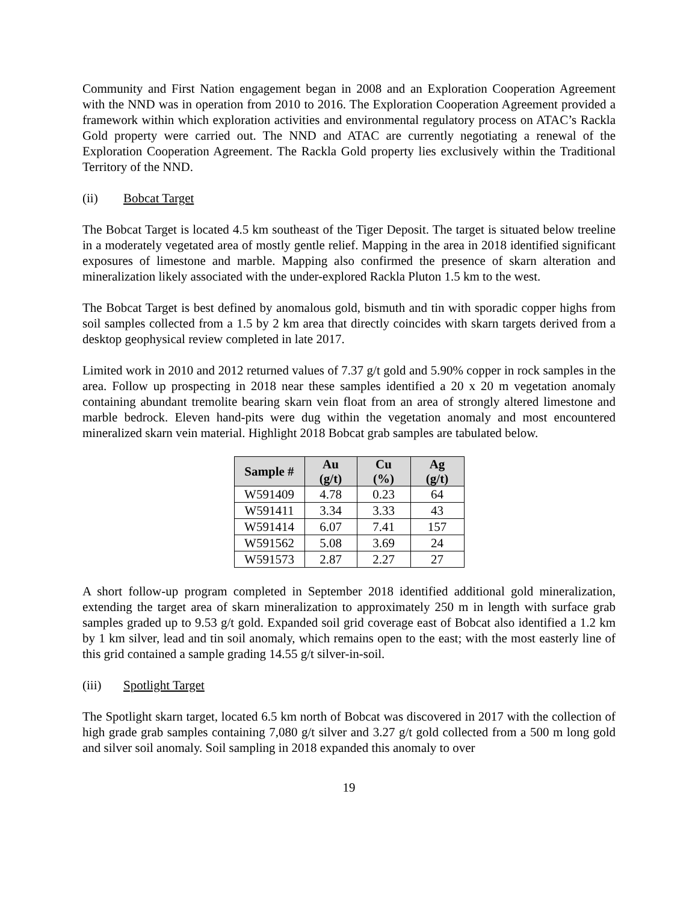Community and First Nation engagement began in 2008 and an Exploration Cooperation Agreement with the NND was in operation from 2010 to 2016. The Exploration Cooperation Agreement provided a framework within which exploration activities and environmental regulatory process on ATAC’s Rackla Gold property were carried out. The NND and ATAC are currently negotiating a renewal of the Exploration Cooperation Agreement. The Rackla Gold property lies exclusively within the Traditional Territory of the NND.
(ii) Bobcat Target
The Bobcat Target is located 4.5 km southeast of the Tiger Deposit. The target is situated below treeline in a moderately vegetated area of mostly gentle relief. Mapping in the area in 2018 identified significant exposures of limestone and marble. Mapping also confirmed the presence of skarn alteration and mineralization likely associated with the under-explored Rackla Pluton 1.5 km to the west.
The Bobcat Target is best defined by anomalous gold, bismuth and tin with sporadic copper highs from soil samples collected from a 1.5 by 2 km area that directly coincides with skarn targets derived from a desktop geophysical review completed in late 2017.
Limited work in 2010 and 2012 returned values of 7.37 g/t gold and 5.90% copper in rock samples in the area. Follow up prospecting in 2018 near these samples identified a 20 x 20 m vegetation anomaly containing abundant tremolite bearing skarn vein float from an area of strongly altered limestone and marble bedrock. Eleven hand-pits were dug within the vegetation anomaly and most encountered mineralized skarn vein material. Highlight 2018 Bobcat grab samples are tabulated below.
| Sample # | Au (g/t) | Cu (%) | Ag (g/t) |
| --- | --- | --- | --- |
| W591409 | 4.78 | 0.23 | 64 |
| W591411 | 3.34 | 3.33 | 43 |
| W591414 | 6.07 | 7.41 | 157 |
| W591562 | 5.08 | 3.69 | 24 |
| W591573 | 2.87 | 2.27 | 27 |
A short follow-up program completed in September 2018 identified additional gold mineralization, extending the target area of skarn mineralization to approximately 250 m in length with surface grab samples graded up to 9.53 g/t gold. Expanded soil grid coverage east of Bobcat also identified a 1.2 km by 1 km silver, lead and tin soil anomaly, which remains open to the east; with the most easterly line of this grid contained a sample grading 14.55 g/t silver-in-soil.
(iii) Spotlight Target
The Spotlight skarn target, located 6.5 km north of Bobcat was discovered in 2017 with the collection of high grade grab samples containing 7,080 g/t silver and 3.27 g/t gold collected from a 500 m long gold and silver soil anomaly. Soil sampling in 2018 expanded this anomaly to over
19